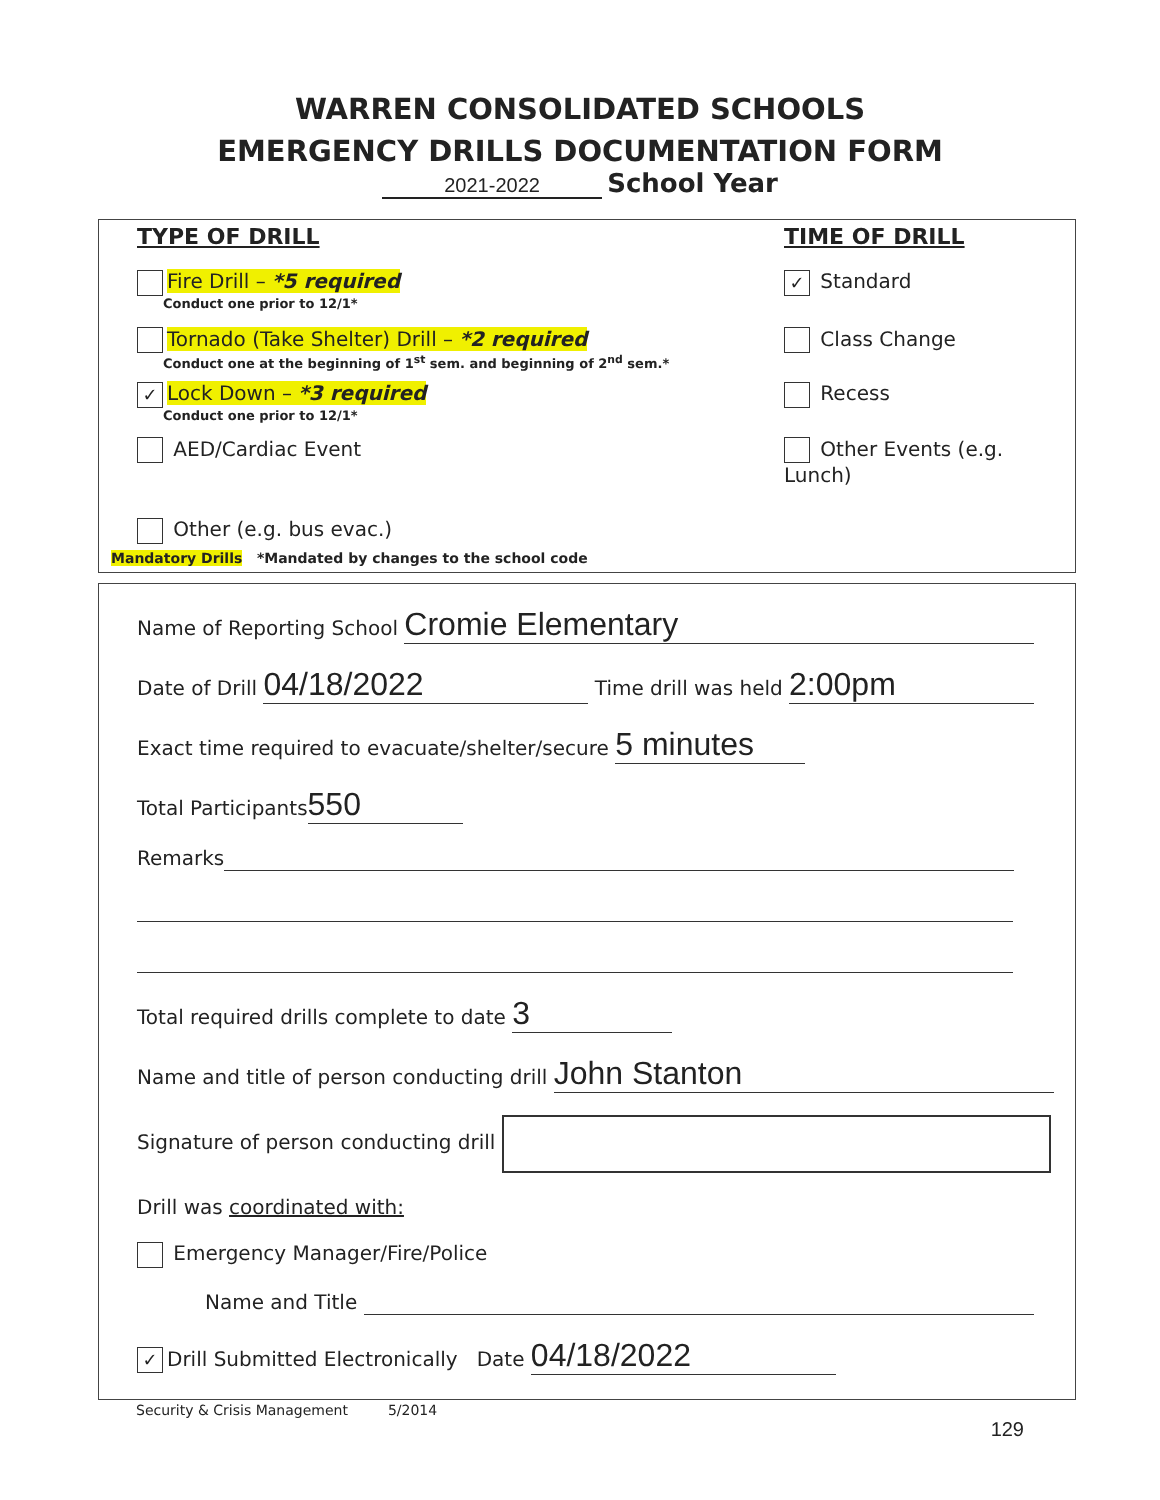WARREN CONSOLIDATED SCHOOLS
EMERGENCY DRILLS DOCUMENTATION FORM
2021-2022 School Year
TYPE OF DRILL TIME OF DRILL
Fire Drill – *5 required
Conduct one prior to 12/1*
✓ Standard
Tornado (Take Shelter) Drill – *2 required
Conduct one at the beginning of 1<sup>st</sup> sem. and beginning of 2<sup>nd</sup> sem.*
Class Change
✓ Lock Down – *3 required
Conduct one prior to 12/1*
Recess
AED/Cardiac Event Other Events (e.g. Lunch)
Other (e.g. bus evac.)
Mandatory Drills *Mandated by changes to the school code
Name of Reporting School Cromie Elementary
Date of Drill 04/18/2022 Time drill was held 2:00pm
Exact time required to evacuate/shelter/secure 5 minutes
Total Participants 550
Remarks
Total required drills complete to date 3
Name and title of person conducting drill John Stanton
Signature of person conducting drill
Drill was coordinated with:
Emergency Manager/Fire/Police
Name and Title
✓ Drill Submitted Electronically Date 04/18/2022
Security & Crisis Management 5/2014
129